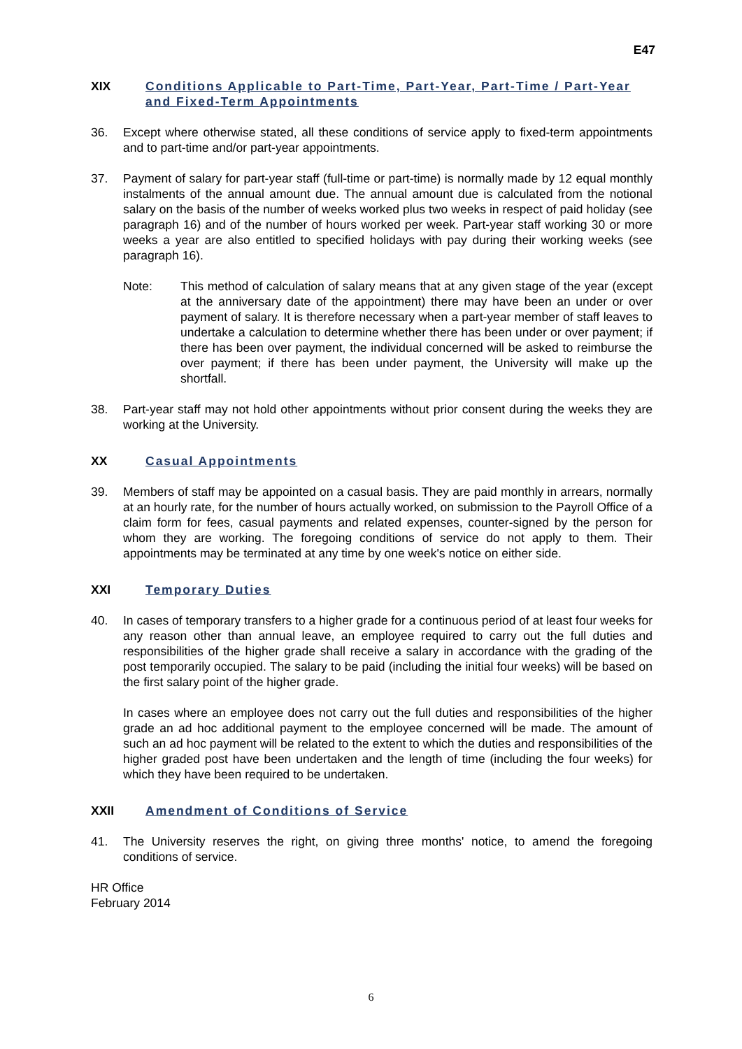E47
XIX Conditions Applicable to Part-Time, Part-Year, Part-Time / Part-Year and Fixed-Term Appointments
36. Except where otherwise stated, all these conditions of service apply to fixed-term appointments and to part-time and/or part-year appointments.
37. Payment of salary for part-year staff (full-time or part-time) is normally made by 12 equal monthly instalments of the annual amount due. The annual amount due is calculated from the notional salary on the basis of the number of weeks worked plus two weeks in respect of paid holiday (see paragraph 16) and of the number of hours worked per week. Part-year staff working 30 or more weeks a year are also entitled to specified holidays with pay during their working weeks (see paragraph 16).
Note: This method of calculation of salary means that at any given stage of the year (except at the anniversary date of the appointment) there may have been an under or over payment of salary. It is therefore necessary when a part-year member of staff leaves to undertake a calculation to determine whether there has been under or over payment; if there has been over payment, the individual concerned will be asked to reimburse the over payment; if there has been under payment, the University will make up the shortfall.
38. Part-year staff may not hold other appointments without prior consent during the weeks they are working at the University.
XX Casual Appointments
39. Members of staff may be appointed on a casual basis. They are paid monthly in arrears, normally at an hourly rate, for the number of hours actually worked, on submission to the Payroll Office of a claim form for fees, casual payments and related expenses, counter-signed by the person for whom they are working. The foregoing conditions of service do not apply to them. Their appointments may be terminated at any time by one week's notice on either side.
XXI Temporary Duties
40. In cases of temporary transfers to a higher grade for a continuous period of at least four weeks for any reason other than annual leave, an employee required to carry out the full duties and responsibilities of the higher grade shall receive a salary in accordance with the grading of the post temporarily occupied. The salary to be paid (including the initial four weeks) will be based on the first salary point of the higher grade.
In cases where an employee does not carry out the full duties and responsibilities of the higher grade an ad hoc additional payment to the employee concerned will be made. The amount of such an ad hoc payment will be related to the extent to which the duties and responsibilities of the higher graded post have been undertaken and the length of time (including the four weeks) for which they have been required to be undertaken.
XXII Amendment of Conditions of Service
41. The University reserves the right, on giving three months' notice, to amend the foregoing conditions of service.
HR Office
February 2014
6